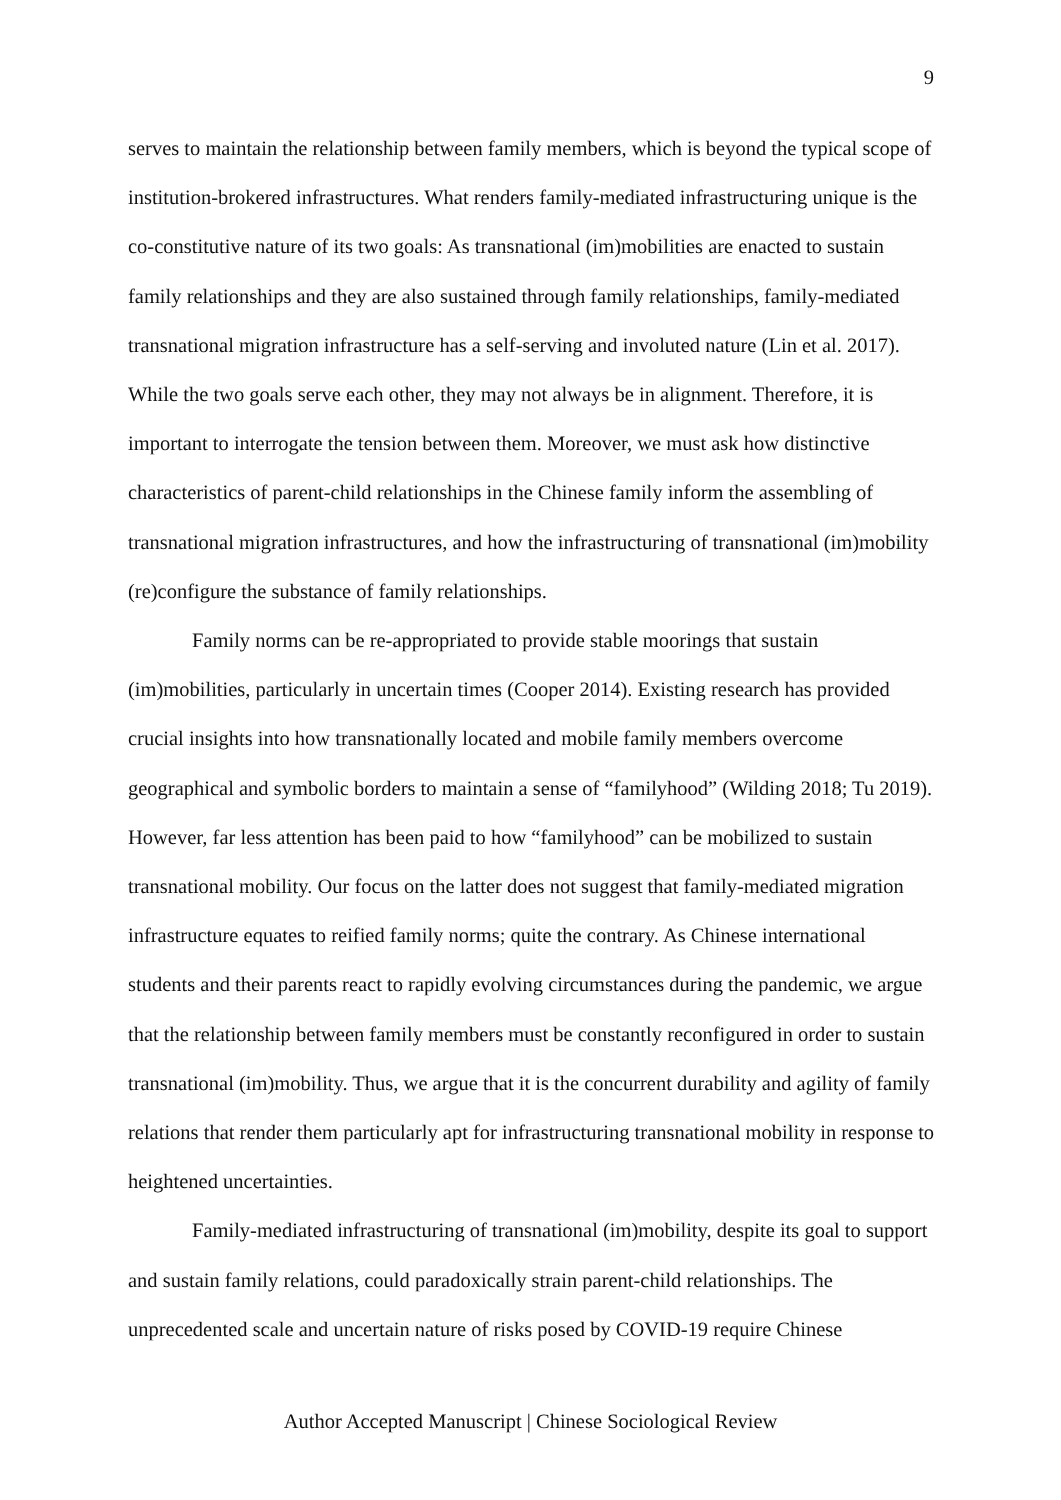9
serves to maintain the relationship between family members, which is beyond the typical scope of institution-brokered infrastructures. What renders family-mediated infrastructuring unique is the co-constitutive nature of its two goals: As transnational (im)mobilities are enacted to sustain family relationships and they are also sustained through family relationships, family-mediated transnational migration infrastructure has a self-serving and involuted nature (Lin et al. 2017). While the two goals serve each other, they may not always be in alignment. Therefore, it is important to interrogate the tension between them. Moreover, we must ask how distinctive characteristics of parent-child relationships in the Chinese family inform the assembling of transnational migration infrastructures, and how the infrastructuring of transnational (im)mobility (re)configure the substance of family relationships.
Family norms can be re-appropriated to provide stable moorings that sustain (im)mobilities, particularly in uncertain times (Cooper 2014). Existing research has provided crucial insights into how transnationally located and mobile family members overcome geographical and symbolic borders to maintain a sense of “familyhood” (Wilding 2018; Tu 2019). However, far less attention has been paid to how “familyhood” can be mobilized to sustain transnational mobility. Our focus on the latter does not suggest that family-mediated migration infrastructure equates to reified family norms; quite the contrary. As Chinese international students and their parents react to rapidly evolving circumstances during the pandemic, we argue that the relationship between family members must be constantly reconfigured in order to sustain transnational (im)mobility. Thus, we argue that it is the concurrent durability and agility of family relations that render them particularly apt for infrastructuring transnational mobility in response to heightened uncertainties.
Family-mediated infrastructuring of transnational (im)mobility, despite its goal to support and sustain family relations, could paradoxically strain parent-child relationships. The unprecedented scale and uncertain nature of risks posed by COVID-19 require Chinese
Author Accepted Manuscript | Chinese Sociological Review